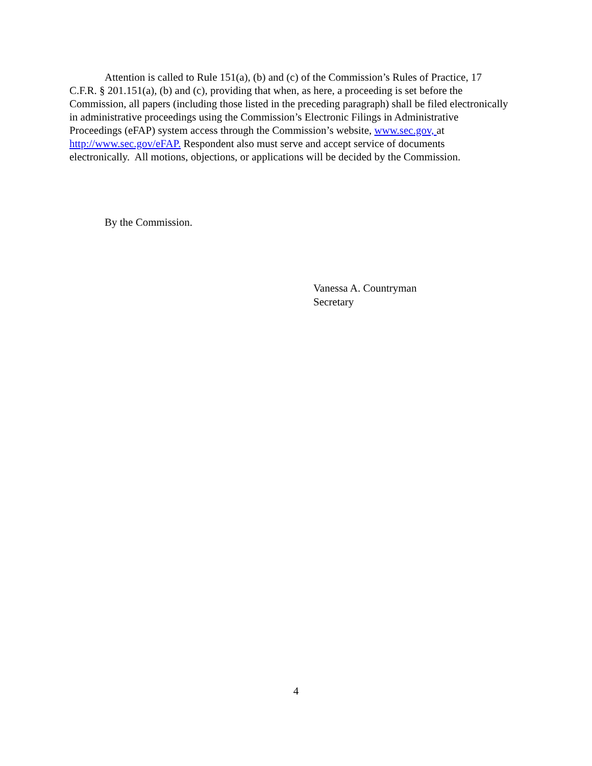Attention is called to Rule 151(a), (b) and (c) of the Commission’s Rules of Practice, 17 C.F.R. § 201.151(a), (b) and (c), providing that when, as here, a proceeding is set before the Commission, all papers (including those listed in the preceding paragraph) shall be filed electronically in administrative proceedings using the Commission’s Electronic Filings in Administrative Proceedings (eFAP) system access through the Commission’s website, www.sec.gov, at http://www.sec.gov/eFAP. Respondent also must serve and accept service of documents electronically. All motions, objections, or applications will be decided by the Commission.
By the Commission.
Vanessa A. Countryman
Secretary
4